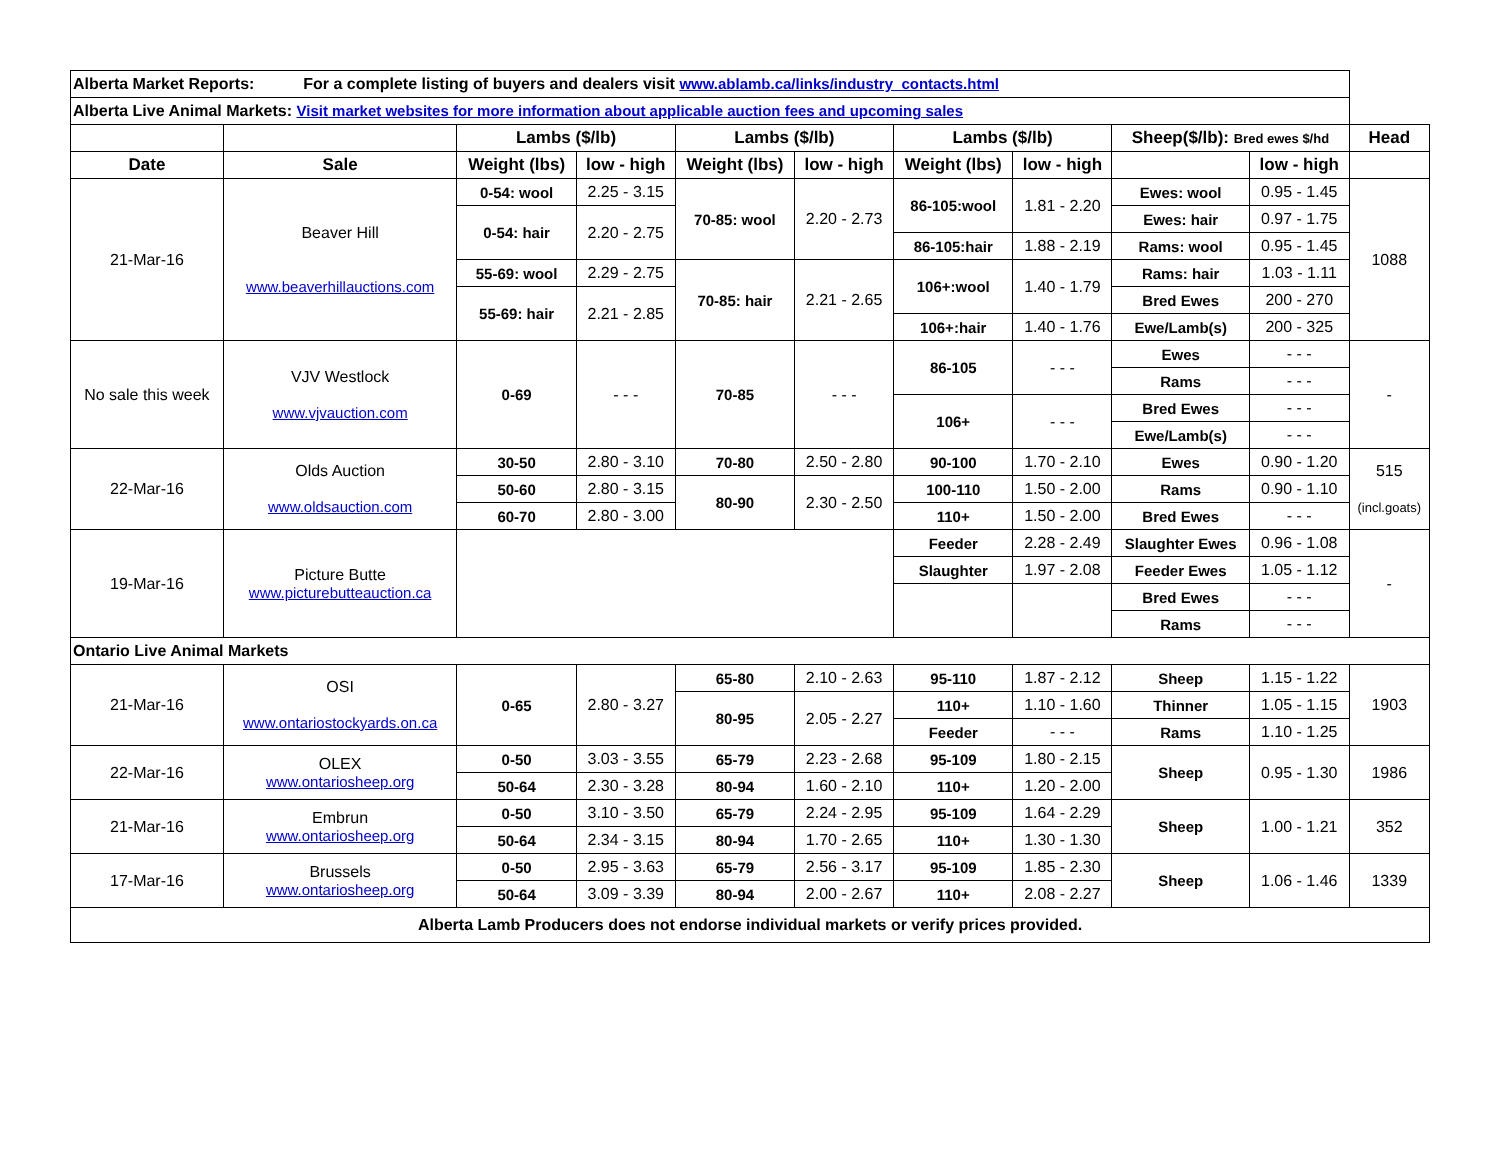| Alberta Market Reports: For a complete listing of buyers and dealers visit www.ablamb.ca/links/industry_contacts.html | | | | | | | | | | |
| Alberta Live Animal Markets: Visit market websites for more information about applicable auction fees and upcoming sales | | | | | | | | | | |
| | | Lambs ($/lb) | | Lambs ($/lb) | | Lambs ($/lb) | | Sheep($/lb): Bred ewes $/hd | | Head |
| Date | Sale | Weight (lbs) | low - high | Weight (lbs) | low - high | Weight (lbs) | low - high | | low - high | |
| 21-Mar-16 | Beaver Hill www.beaverhillauctions.com | 0-54: wool | 2.25 - 3.15 | 70-85: wool | 2.20 - 2.73 | 86-105:wool | 1.81 - 2.20 | Ewes: wool | 0.95 - 1.45 | 1088 |
| | | 0-54: hair | 2.20 - 2.75 | | | | | Ewes: hair | 0.97 - 1.75 | |
| | | | | | | 86-105:hair | 1.88 - 2.19 | Rams: wool | 0.95 - 1.45 | |
| | | 55-69: wool | 2.29 - 2.75 | 70-85: hair | 2.21 - 2.65 | 106+:wool | 1.40 - 1.79 | Rams: hair | 1.03 - 1.11 | |
| | | 55-69: hair | 2.21 - 2.85 | | | | | Bred Ewes | 200 - 270 | |
| | | | | | | 106+:hair | 1.40 - 1.76 | Ewe/Lamb(s) | 200 - 325 | |
| No sale this week | VJV Westlock www.vjvauction.com | 0-69 | - - - | 70-85 | - - - | 86-105 | - - - | Ewes | - - - | - |
| | | | | | | | | Rams | - - - | |
| | | | | | | 106+ | - - - | Bred Ewes | - - - | |
| | | | | | | | | Ewe/Lamb(s) | - - - | |
| 22-Mar-16 | Olds Auction www.oldsauction.com | 30-50 | 2.80 - 3.10 | 70-80 | 2.50 - 2.80 | 90-100 | 1.70 - 2.10 | Ewes | 0.90 - 1.20 | 515 (incl.goats) |
| | | 50-60 | 2.80 - 3.15 | 80-90 | 2.30 - 2.50 | 100-110 | 1.50 - 2.00 | Rams | 0.90 - 1.10 | |
| | | 60-70 | 2.80 - 3.00 | | | 110+ | 1.50 - 2.00 | Bred Ewes | - - - | |
| 19-Mar-16 | Picture Butte www.picturebutteauction.ca | | | | | Feeder | 2.28 - 2.49 | Slaughter Ewes | 0.96 - 1.08 | - |
| | | | | | | Slaughter | 1.97 - 2.08 | Feeder Ewes | 1.05 - 1.12 | |
| | | | | | | | | Bred Ewes | - - - | |
| | | | | | | | | Rams | - - - | |
| Ontario Live Animal Markets | | | | | | | | | | |
| 21-Mar-16 | OSI www.ontariostockyards.on.ca | 0-65 | 2.80 - 3.27 | 65-80 | 2.10 - 2.63 | 95-110 | 1.87 - 2.12 | Sheep | 1.15 - 1.22 | 1903 |
| | | | | 80-95 | 2.05 - 2.27 | 110+ | 1.10 - 1.60 | Thinner | 1.05 - 1.15 | |
| | | | | | | Feeder | - - - | Rams | 1.10 - 1.25 | |
| 22-Mar-16 | OLEX www.ontariosheep.org | 0-50 | 3.03 - 3.55 | 65-79 | 2.23 - 2.68 | 95-109 | 1.80 - 2.15 | Sheep | 0.95 - 1.30 | 1986 |
| | | 50-64 | 2.30 - 3.28 | 80-94 | 1.60 - 2.10 | 110+ | 1.20 - 2.00 | | | |
| 21-Mar-16 | Embrun www.ontariosheep.org | 0-50 | 3.10 - 3.50 | 65-79 | 2.24 - 2.95 | 95-109 | 1.64 - 2.29 | Sheep | 1.00 - 1.21 | 352 |
| | | 50-64 | 2.34 - 3.15 | 80-94 | 1.70 - 2.65 | 110+ | 1.30 - 1.30 | | | |
| 17-Mar-16 | Brussels www.ontariosheep.org | 0-50 | 2.95 - 3.63 | 65-79 | 2.56 - 3.17 | 95-109 | 1.85 - 2.30 | Sheep | 1.06 - 1.46 | 1339 |
| | | 50-64 | 3.09 - 3.39 | 80-94 | 2.00 - 2.67 | 110+ | 2.08 - 2.27 | | | |
| Alberta Lamb Producers does not endorse individual markets or verify prices provided. | | | | | | | | | | |